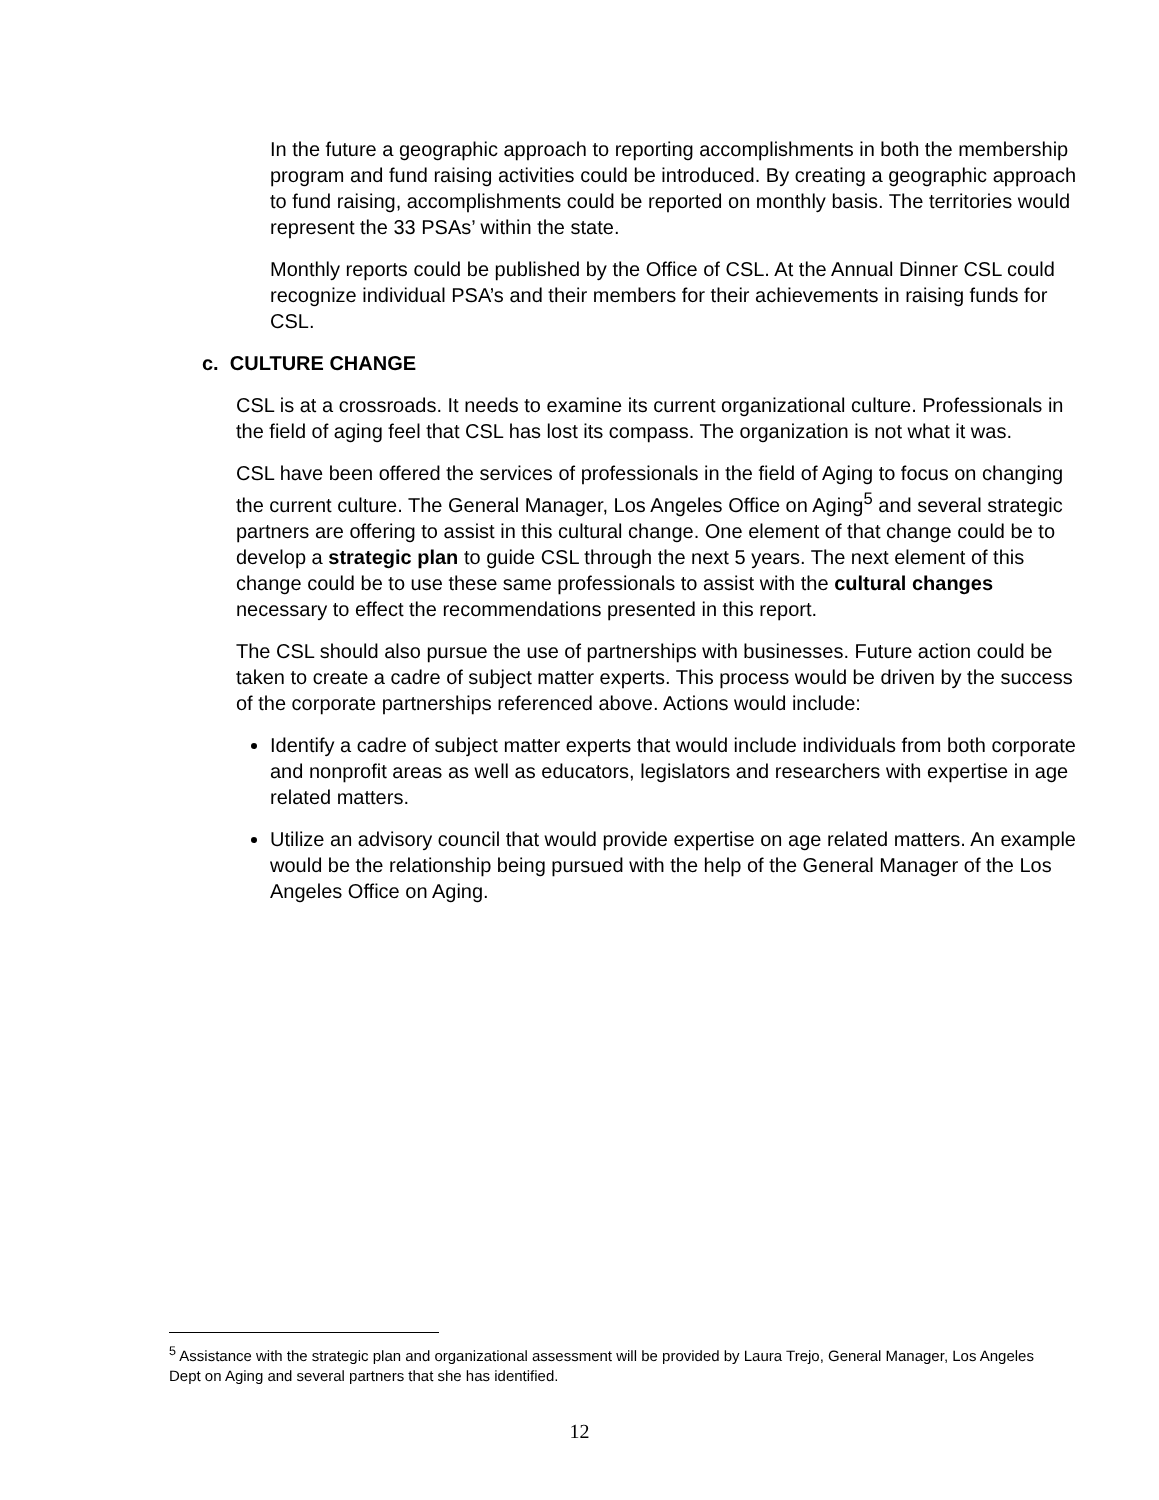In the future a geographic approach to reporting accomplishments in both the membership program and fund raising activities could be introduced. By creating a geographic approach to fund raising, accomplishments could be reported on monthly basis. The territories would represent the 33 PSAs’ within the state.
Monthly reports could be published by the Office of CSL. At the Annual Dinner CSL could recognize individual PSA’s and their members for their achievements in raising funds for CSL.
c. CULTURE CHANGE
CSL is at a crossroads. It needs to examine its current organizational culture. Professionals in the field of aging feel that CSL has lost its compass. The organization is not what it was.
CSL have been offered the services of professionals in the field of Aging to focus on changing the current culture. The General Manager, Los Angeles Office on Aging<sup>5</sup> and several strategic partners are offering to assist in this cultural change. One element of that change could be to develop a strategic plan to guide CSL through the next 5 years. The next element of this change could be to use these same professionals to assist with the cultural changes necessary to effect the recommendations presented in this report.
The CSL should also pursue the use of partnerships with businesses. Future action could be taken to create a cadre of subject matter experts. This process would be driven by the success of the corporate partnerships referenced above. Actions would include:
Identify a cadre of subject matter experts that would include individuals from both corporate and nonprofit areas as well as educators, legislators and researchers with expertise in age related matters.
Utilize an advisory council that would provide expertise on age related matters. An example would be the relationship being pursued with the help of the General Manager of the Los Angeles Office on Aging.
<sup>5</sup> Assistance with the strategic plan and organizational assessment will be provided by Laura Trejo, General Manager, Los Angeles Dept on Aging and several partners that she has identified.
12